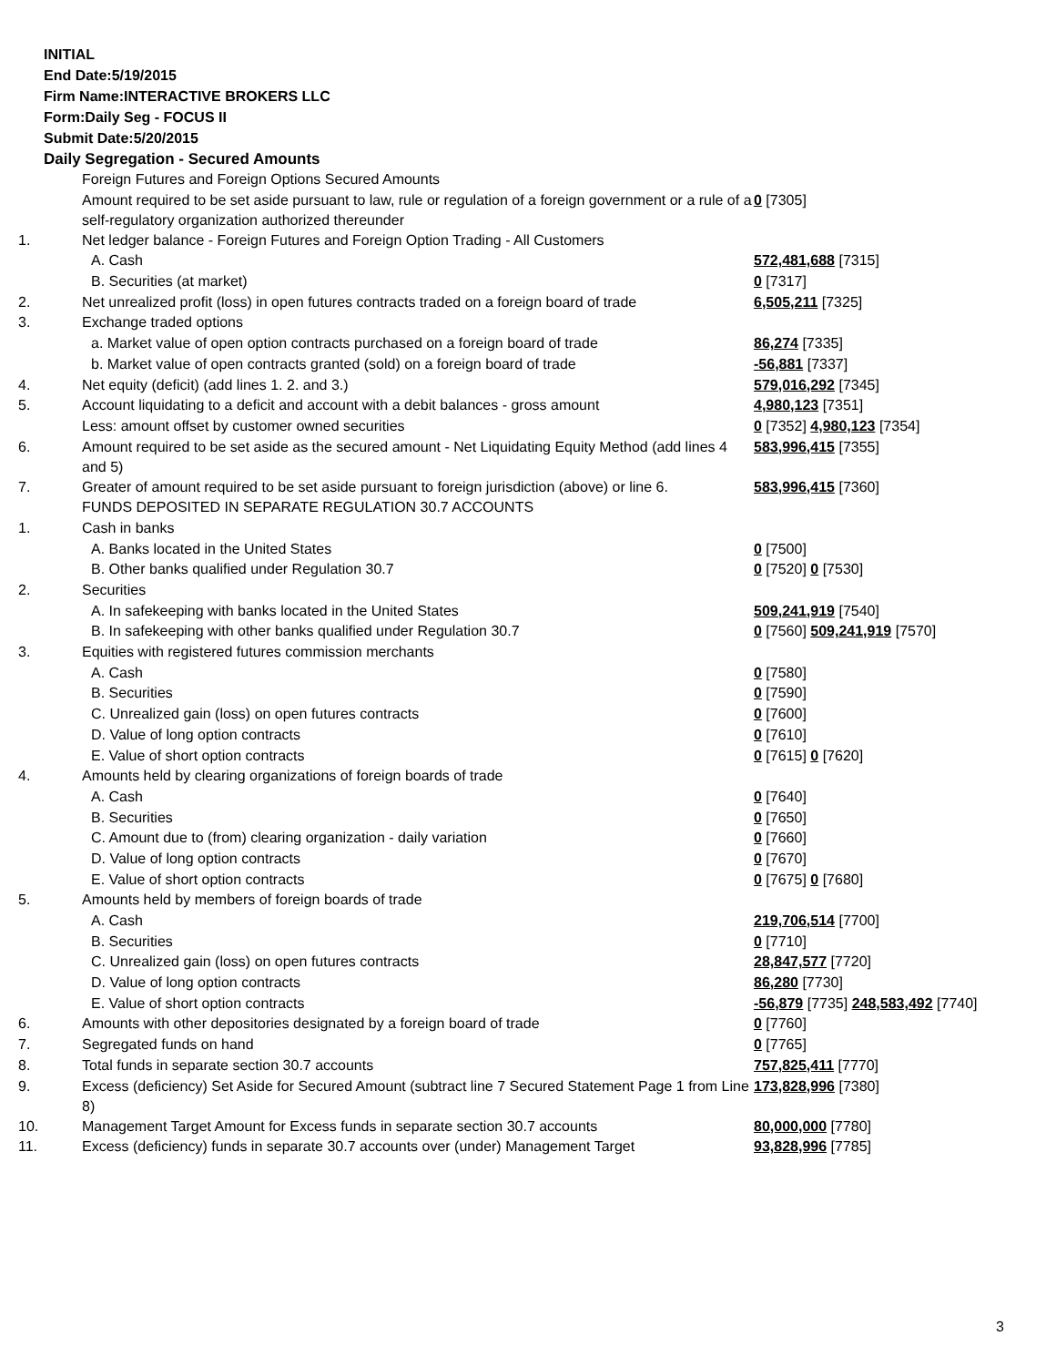INITIAL
End Date:5/19/2015
Firm Name:INTERACTIVE BROKERS LLC
Form:Daily Seg - FOCUS II
Submit Date:5/20/2015
Daily Segregation - Secured Amounts
| | Foreign Futures and Foreign Options Secured Amounts | |
| | Amount required to be set aside pursuant to law, rule or regulation of a foreign government or a rule of a self-regulatory organization authorized thereunder | 0 [7305] |
| 1. | Net ledger balance - Foreign Futures and Foreign Option Trading - All Customers | |
| | A. Cash | 572,481,688 [7315] |
| | B. Securities (at market) | 0 [7317] |
| 2. | Net unrealized profit (loss) in open futures contracts traded on a foreign board of trade | 6,505,211 [7325] |
| 3. | Exchange traded options | |
| | a. Market value of open option contracts purchased on a foreign board of trade | 86,274 [7335] |
| | b. Market value of open contracts granted (sold) on a foreign board of trade | -56,881 [7337] |
| 4. | Net equity (deficit) (add lines 1. 2. and 3.) | 579,016,292 [7345] |
| 5. | Account liquidating to a deficit and account with a debit balances - gross amount | 4,980,123 [7351] |
| | Less: amount offset by customer owned securities | 0 [7352] 4,980,123 [7354] |
| 6. | Amount required to be set aside as the secured amount - Net Liquidating Equity Method (add lines 4 and 5) | 583,996,415 [7355] |
| 7. | Greater of amount required to be set aside pursuant to foreign jurisdiction (above) or line 6. | 583,996,415 [7360] |
| | FUNDS DEPOSITED IN SEPARATE REGULATION 30.7 ACCOUNTS | |
| 1. | Cash in banks | |
| | A. Banks located in the United States | 0 [7500] |
| | B. Other banks qualified under Regulation 30.7 | 0 [7520] 0 [7530] |
| 2. | Securities | |
| | A. In safekeeping with banks located in the United States | 509,241,919 [7540] |
| | B. In safekeeping with other banks qualified under Regulation 30.7 | 0 [7560] 509,241,919 [7570] |
| 3. | Equities with registered futures commission merchants | |
| | A. Cash | 0 [7580] |
| | B. Securities | 0 [7590] |
| | C. Unrealized gain (loss) on open futures contracts | 0 [7600] |
| | D. Value of long option contracts | 0 [7610] |
| | E. Value of short option contracts | 0 [7615] 0 [7620] |
| 4. | Amounts held by clearing organizations of foreign boards of trade | |
| | A. Cash | 0 [7640] |
| | B. Securities | 0 [7650] |
| | C. Amount due to (from) clearing organization - daily variation | 0 [7660] |
| | D. Value of long option contracts | 0 [7670] |
| | E. Value of short option contracts | 0 [7675] 0 [7680] |
| 5. | Amounts held by members of foreign boards of trade | |
| | A. Cash | 219,706,514 [7700] |
| | B. Securities | 0 [7710] |
| | C. Unrealized gain (loss) on open futures contracts | 28,847,577 [7720] |
| | D. Value of long option contracts | 86,280 [7730] |
| | E. Value of short option contracts | -56,879 [7735] 248,583,492 [7740] |
| 6. | Amounts with other depositories designated by a foreign board of trade | 0 [7760] |
| 7. | Segregated funds on hand | 0 [7765] |
| 8. | Total funds in separate section 30.7 accounts | 757,825,411 [7770] |
| 9. | Excess (deficiency) Set Aside for Secured Amount (subtract line 7 Secured Statement Page 1 from Line 8) | 173,828,996 [7380] |
| 10. | Management Target Amount for Excess funds in separate section 30.7 accounts | 80,000,000 [7780] |
| 11. | Excess (deficiency) funds in separate 30.7 accounts over (under) Management Target | 93,828,996 [7785] |
3